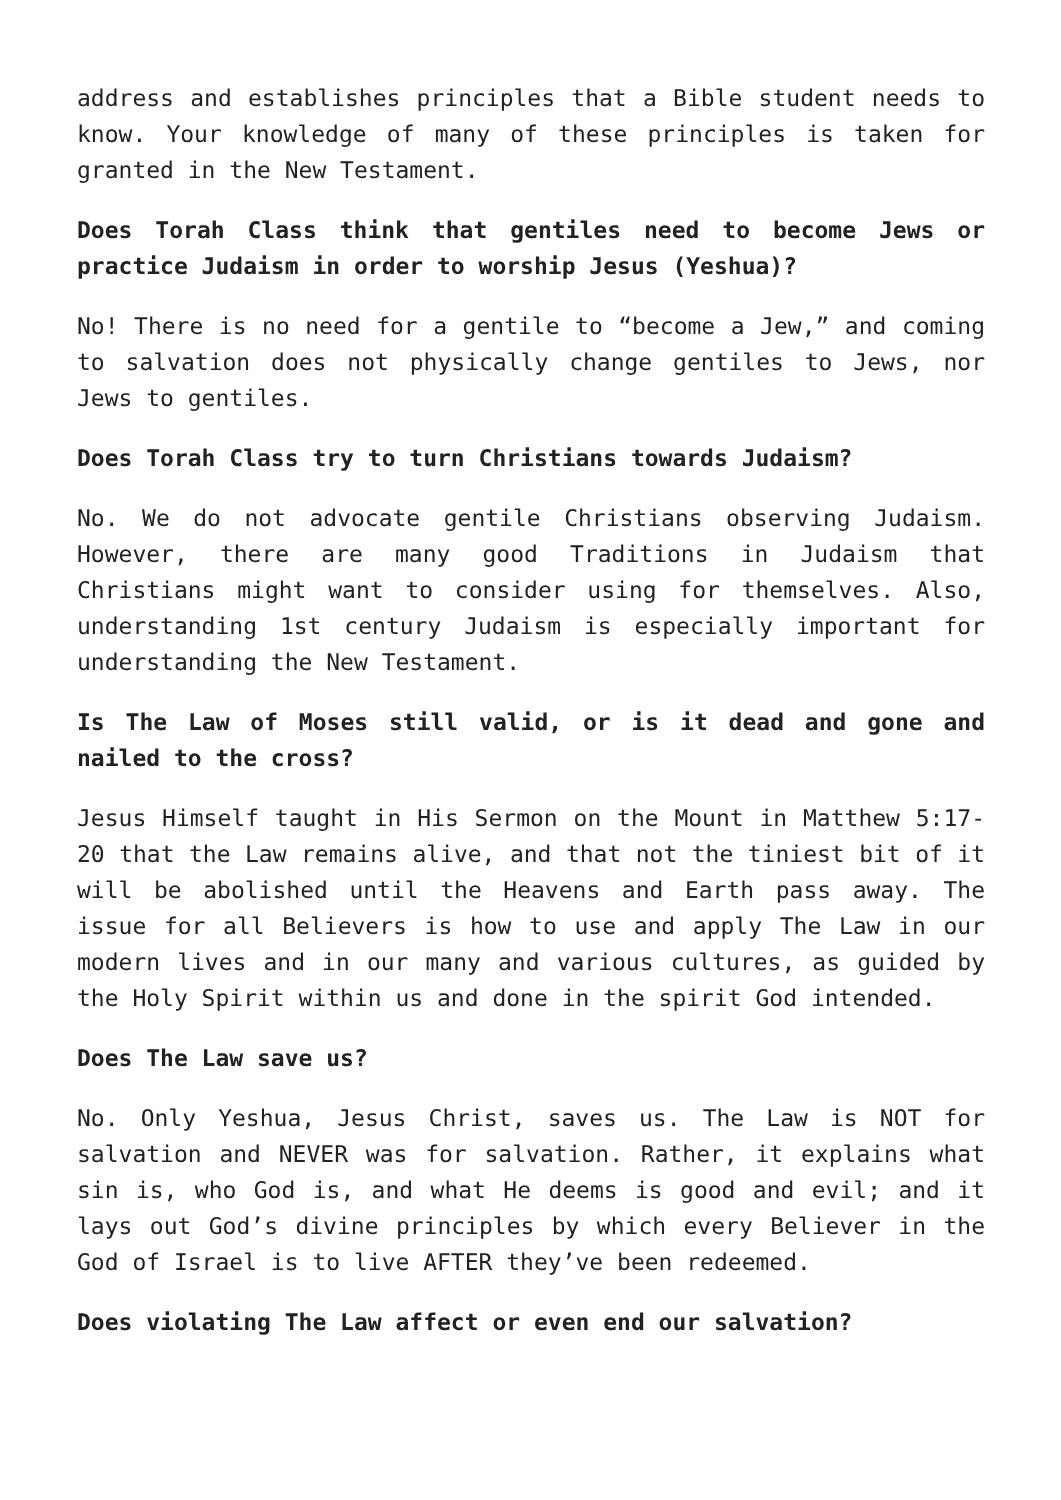address and establishes principles that a Bible student needs to know. Your knowledge of many of these principles is taken for granted in the New Testament.
Does Torah Class think that gentiles need to become Jews or practice Judaism in order to worship Jesus (Yeshua)?
No! There is no need for a gentile to “become a Jew,” and coming to salvation does not physically change gentiles to Jews, nor Jews to gentiles.
Does Torah Class try to turn Christians towards Judaism?
No. We do not advocate gentile Christians observing Judaism. However, there are many good Traditions in Judaism that Christians might want to consider using for themselves. Also, understanding 1st century Judaism is especially important for understanding the New Testament.
Is The Law of Moses still valid, or is it dead and gone and nailed to the cross?
Jesus Himself taught in His Sermon on the Mount in Matthew 5:17-20 that the Law remains alive, and that not the tiniest bit of it will be abolished until the Heavens and Earth pass away. The issue for all Believers is how to use and apply The Law in our modern lives and in our many and various cultures, as guided by the Holy Spirit within us and done in the spirit God intended.
Does The Law save us?
No. Only Yeshua, Jesus Christ, saves us. The Law is NOT for salvation and NEVER was for salvation. Rather, it explains what sin is, who God is, and what He deems is good and evil; and it lays out God’s divine principles by which every Believer in the God of Israel is to live AFTER they’ve been redeemed.
Does violating The Law affect or even end our salvation?